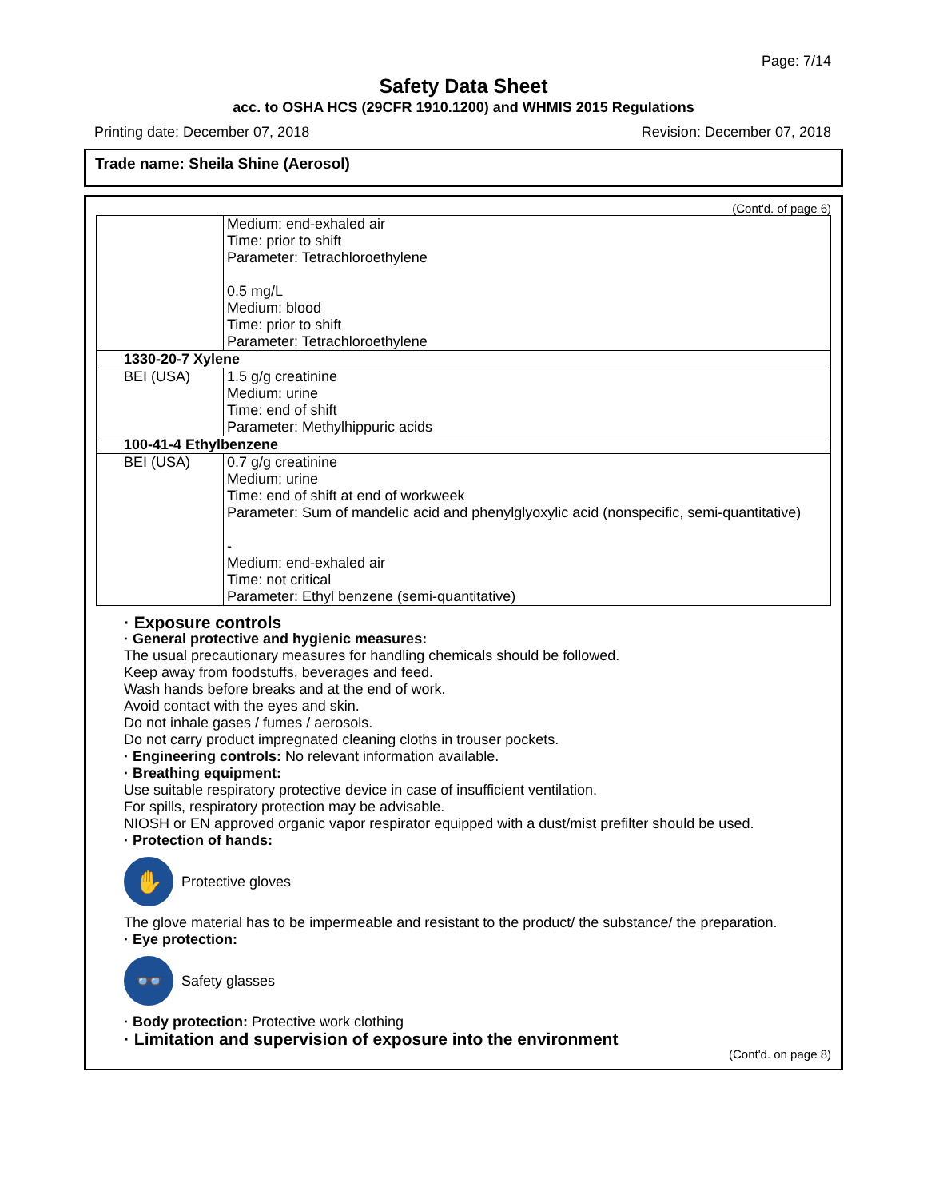Page: 7/14
Safety Data Sheet
acc. to OSHA HCS (29CFR 1910.1200) and WHMIS 2015 Regulations
Printing date: December 07, 2018 Revision: December 07, 2018
Trade name: Sheila Shine (Aerosol)
(Cont'd. of page 6)
| | Medium: end-exhaled air Time: prior to shift Parameter: Tetrachloroethylene 0.5 mg/L Medium: blood Time: prior to shift Parameter: Tetrachloroethylene |
| 1330-20-7 Xylene | |
| BEI (USA) | 1.5 g/g creatinine Medium: urine Time: end of shift Parameter: Methylhippuric acids |
| 100-41-4 Ethylbenzene | |
| BEI (USA) | 0.7 g/g creatinine Medium: urine Time: end of shift at end of workweek Parameter: Sum of mandelic acid and phenylglyoxylic acid (nonspecific, semi-quantitative) - Medium: end-exhaled air Time: not critical Parameter: Ethyl benzene (semi-quantitative) |
· Exposure controls
· General protective and hygienic measures:
The usual precautionary measures for handling chemicals should be followed.
Keep away from foodstuffs, beverages and feed.
Wash hands before breaks and at the end of work.
Avoid contact with the eyes and skin.
Do not inhale gases / fumes / aerosols.
Do not carry product impregnated cleaning cloths in trouser pockets.
· Engineering controls: No relevant information available.
· Breathing equipment:
Use suitable respiratory protective device in case of insufficient ventilation.
For spills, respiratory protection may be advisable.
NIOSH or EN approved organic vapor respirator equipped with a dust/mist prefilter should be used.
· Protection of hands:
✋
Protective gloves
The glove material has to be impermeable and resistant to the product/ the substance/ the preparation.
· Eye protection:
👓
Safety glasses
· Body protection: Protective work clothing
· Limitation and supervision of exposure into the environment
(Cont'd. on page 8)